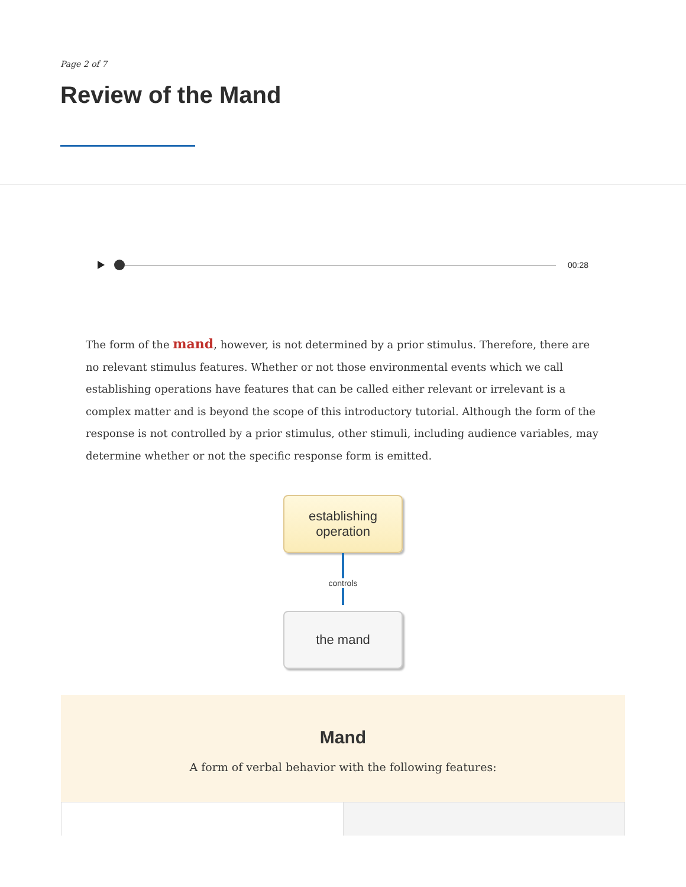Page 2 of 7
Review of the Mand
00:28
The form of the mand, however, is not determined by a prior stimulus. Therefore, there are no relevant stimulus features. Whether or not those environmental events which we call establishing operations have features that can be called either relevant or irrelevant is a complex matter and is beyond the scope of this introductory tutorial. Although the form of the response is not controlled by a prior stimulus, other stimuli, including audience variables, may determine whether or not the specific response form is emitted.
establishing
operation
controls
the mand
Mand
A form of verbal behavior with the following features: